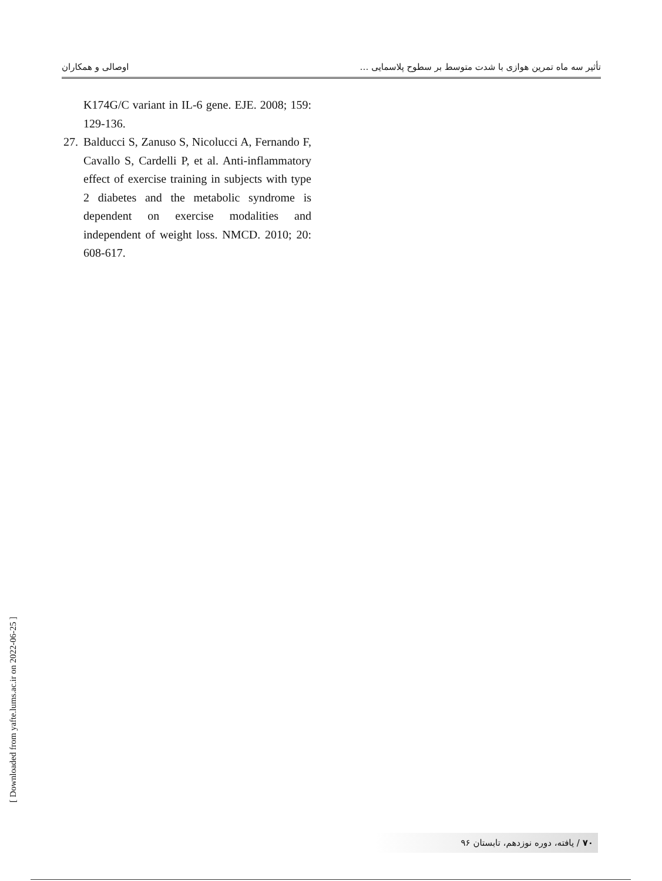اوصالی و همکاران تأثیر سه ماه تمرین هوازی با شدت متوسط بر سطوح پلاسمایی …
K174G/C variant in IL-6 gene. EJE. 2008; 159: 129-136.
27.
Balducci S, Zanuso S, Nicolucci A, Fernando F, Cavallo S, Cardelli P, et al. Anti-inflammatory effect of exercise training in subjects with type 2 diabetes and the metabolic syndrome is dependent on exercise modalities and independent of weight loss. NMCD. 2010; 20: 608-617.
[ Downloaded from yafte.lums.ac.ir on 2022-06-25 ]
۷۰ / یافته، دوره نوزدهم، تابستان ۹۶